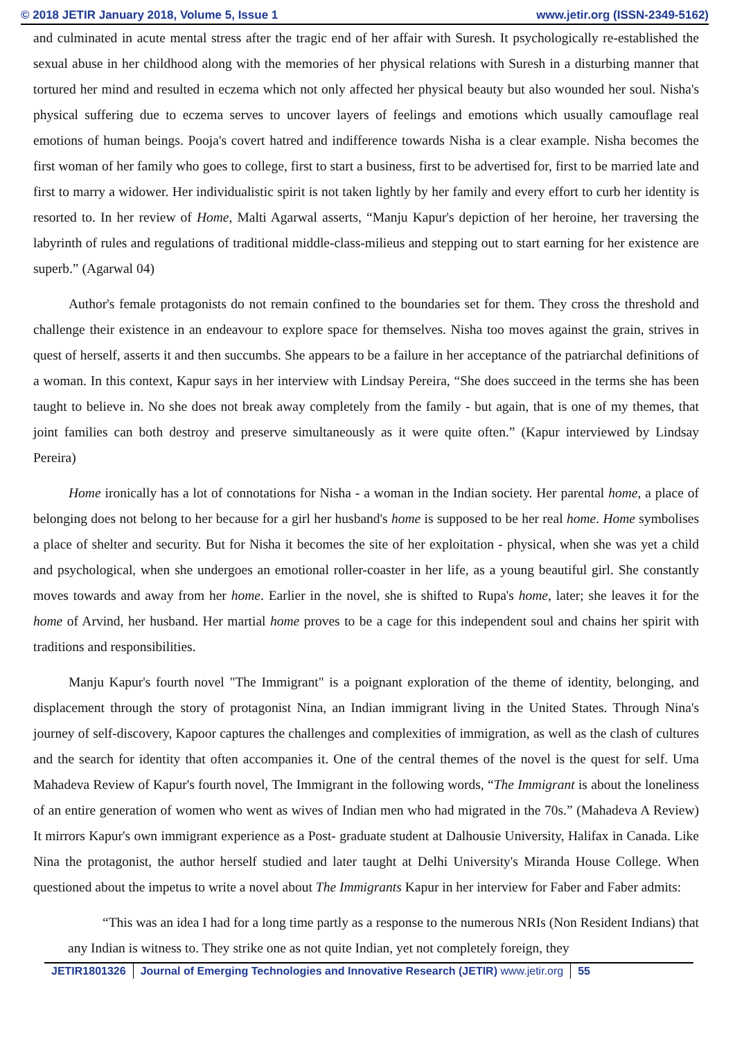© 2018 JETIR January 2018, Volume 5, Issue 1 www.jetir.org (ISSN-2349-5162)
and culminated in acute mental stress after the tragic end of her affair with Suresh. It psychologically re-established the sexual abuse in her childhood along with the memories of her physical relations with Suresh in a disturbing manner that tortured her mind and resulted in eczema which not only affected her physical beauty but also wounded her soul. Nisha's physical suffering due to eczema serves to uncover layers of feelings and emotions which usually camouflage real emotions of human beings. Pooja's covert hatred and indifference towards Nisha is a clear example. Nisha becomes the first woman of her family who goes to college, first to start a business, first to be advertised for, first to be married late and first to marry a widower. Her individualistic spirit is not taken lightly by her family and every effort to curb her identity is resorted to. In her review of Home, Malti Agarwal asserts, “Manju Kapur's depiction of her heroine, her traversing the labyrinth of rules and regulations of traditional middle-class-milieus and stepping out to start earning for her existence are superb.” (Agarwal 04)
Author's female protagonists do not remain confined to the boundaries set for them. They cross the threshold and challenge their existence in an endeavour to explore space for themselves. Nisha too moves against the grain, strives in quest of herself, asserts it and then succumbs. She appears to be a failure in her acceptance of the patriarchal definitions of a woman. In this context, Kapur says in her interview with Lindsay Pereira, “She does succeed in the terms she has been taught to believe in. No she does not break away completely from the family - but again, that is one of my themes, that joint families can both destroy and preserve simultaneously as it were quite often.” (Kapur interviewed by Lindsay Pereira)
Home ironically has a lot of connotations for Nisha - a woman in the Indian society. Her parental home, a place of belonging does not belong to her because for a girl her husband's home is supposed to be her real home. Home symbolises a place of shelter and security. But for Nisha it becomes the site of her exploitation - physical, when she was yet a child and psychological, when she undergoes an emotional roller-coaster in her life, as a young beautiful girl. She constantly moves towards and away from her home. Earlier in the novel, she is shifted to Rupa's home, later; she leaves it for the home of Arvind, her husband. Her martial home proves to be a cage for this independent soul and chains her spirit with traditions and responsibilities.
Manju Kapur's fourth novel "The Immigrant" is a poignant exploration of the theme of identity, belonging, and displacement through the story of protagonist Nina, an Indian immigrant living in the United States. Through Nina's journey of self-discovery, Kapoor captures the challenges and complexities of immigration, as well as the clash of cultures and the search for identity that often accompanies it. One of the central themes of the novel is the quest for self. Uma Mahadeva Review of Kapur's fourth novel, The Immigrant in the following words, “The Immigrant is about the loneliness of an entire generation of women who went as wives of Indian men who had migrated in the 70s.” (Mahadeva A Review) It mirrors Kapur's own immigrant experience as a Post- graduate student at Dalhousie University, Halifax in Canada. Like Nina the protagonist, the author herself studied and later taught at Delhi University's Miranda House College. When questioned about the impetus to write a novel about The Immigrants Kapur in her interview for Faber and Faber admits:
“This was an idea I had for a long time partly as a response to the numerous NRIs (Non Resident Indians) that any Indian is witness to. They strike one as not quite Indian, yet not completely foreign, they
JETIR1801326 Journal of Emerging Technologies and Innovative Research (JETIR) www.jetir.org 55